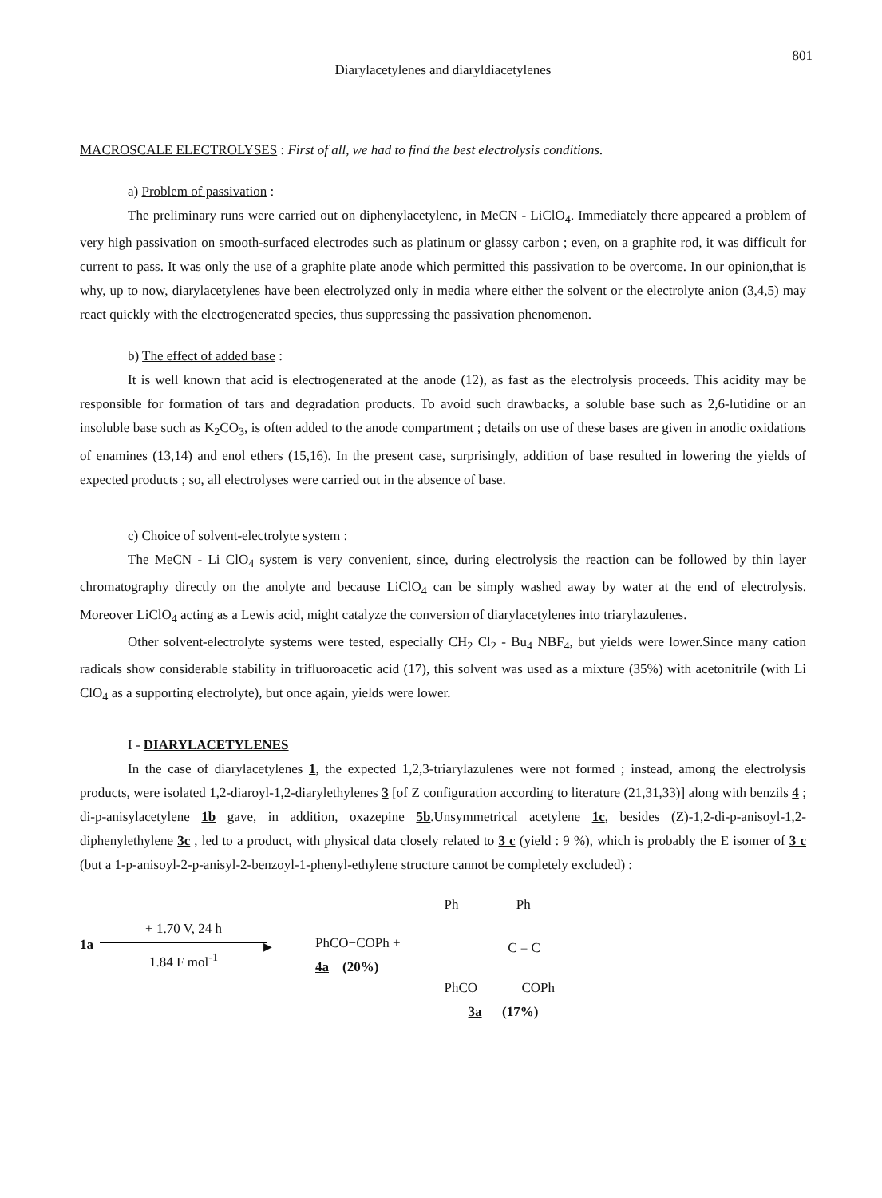801
Diarylacetylenes and diaryldiacetylenes
MACROSCALE ELECTROLYSES : First of all, we had to find the best electrolysis conditions.
a) Problem of passivation :
The preliminary runs were carried out on diphenylacetylene, in MeCN - LiClO<sub>4</sub>. Immediately there appeared a problem of very high passivation on smooth-surfaced electrodes such as platinum or glassy carbon ; even, on a graphite rod, it was difficult for current to pass. It was only the use of a graphite plate anode which permitted this passivation to be overcome. In our opinion,that is why, up to now, diarylacetylenes have been electrolyzed only in media where either the solvent or the electrolyte anion (3,4,5) may react quickly with the electrogenerated species, thus suppressing the passivation phenomenon.
b) The effect of added base :
It is well known that acid is electrogenerated at the anode (12), as fast as the electrolysis proceeds. This acidity may be responsible for formation of tars and degradation products. To avoid such drawbacks, a soluble base such as 2,6-lutidine or an insoluble base such as K<sub>2</sub>CO<sub>3</sub>, is often added to the anode compartment ; details on use of these bases are given in anodic oxidations of enamines (13,14) and enol ethers (15,16). In the present case, surprisingly, addition of base resulted in lowering the yields of expected products ; so, all electrolyses were carried out in the absence of base.
c) Choice of solvent-electrolyte system :
The MeCN - Li ClO<sub>4</sub> system is very convenient, since, during electrolysis the reaction can be followed by thin layer chromatography directly on the anolyte and because LiClO<sub>4</sub> can be simply washed away by water at the end of electrolysis. Moreover LiClO<sub>4</sub> acting as a Lewis acid, might catalyze the conversion of diarylacetylenes into triarylazulenes.
Other solvent-electrolyte systems were tested, especially CH<sub>2</sub> Cl<sub>2</sub> - Bu<sub>4</sub> NBF<sub>4</sub>, but yields were lower.Since many cation radicals show considerable stability in trifluoroacetic acid (17), this solvent was used as a mixture (35%) with acetonitrile (with Li ClO<sub>4</sub> as a supporting electrolyte), but once again, yields were lower.
I - DIARYLACETYLENES
In the case of diarylacetylenes 1, the expected 1,2,3-triarylazulenes were not formed ; instead, among the electrolysis products, were isolated 1,2-diaroyl-1,2-diarylethylenes 3 [of Z configuration according to literature (21,31,33)] along with benzils 4 ; di-p-anisylacetylene 1b gave, in addition, oxazepine 5b.Unsymmetrical acetylene 1c, besides (Z)-1,2-di-p-anisoyl-1,2-diphenylethylene 3c , led to a product, with physical data closely related to 3 c (yield : 9 %), which is probably the E isomer of 3 c (but a 1-p-anisoyl-2-p-anisyl-2-benzoyl-1-phenyl-ethylene structure cannot be completely excluded) :
1a
+ 1.70 V, 24 h
▶
1.84 F mol<sup>-1</sup>
PhCO−COPh +
4a (20%)
Ph Ph
C = C
PhCO COPh
3a (17%)